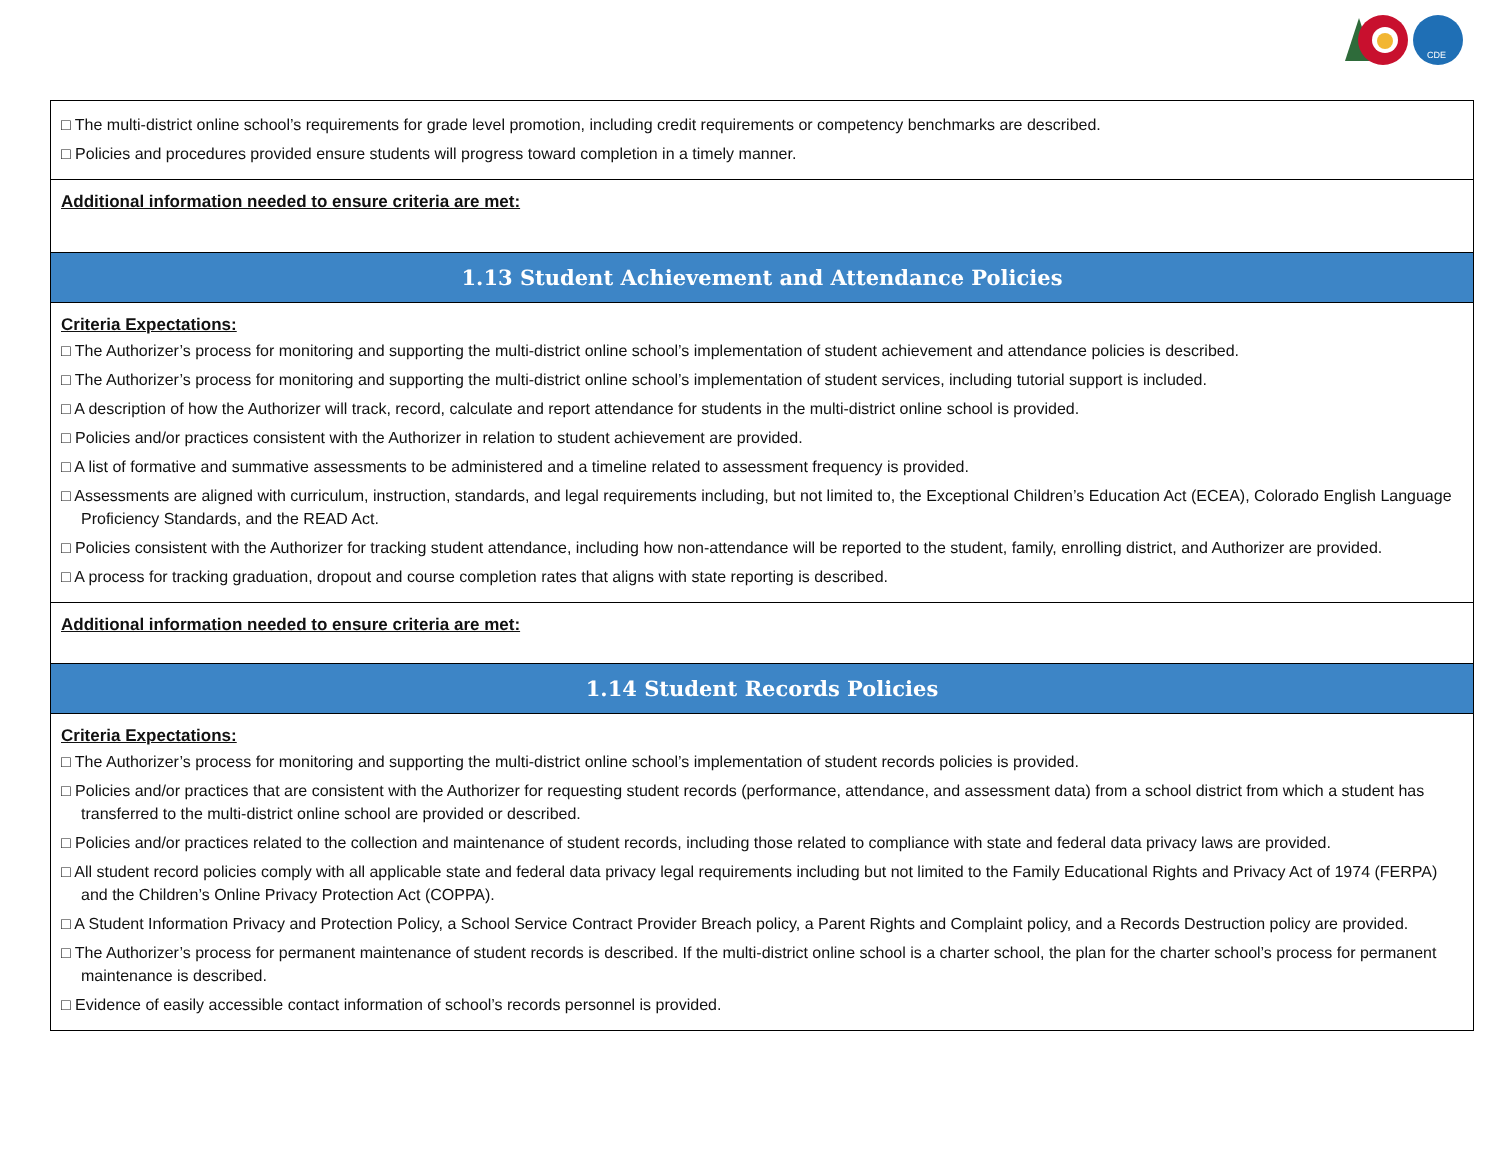CDE
| □ The multi-district online school’s requirements for grade level promotion, including credit requirements or competency benchmarks are described. □ Policies and procedures provided ensure students will progress toward completion in a timely manner. |
| Additional information needed to ensure criteria are met: |
| 1.13 Student Achievement and Attendance Policies |
| Criteria Expectations: □ The Authorizer’s process for monitoring and supporting the multi-district online school’s implementation of student achievement and attendance policies is described. □ The Authorizer’s process for monitoring and supporting the multi-district online school’s implementation of student services, including tutorial support is included. □ A description of how the Authorizer will track, record, calculate and report attendance for students in the multi-district online school is provided. □ Policies and/or practices consistent with the Authorizer in relation to student achievement are provided. □ A list of formative and summative assessments to be administered and a timeline related to assessment frequency is provided. □ Assessments are aligned with curriculum, instruction, standards, and legal requirements including, but not limited to, the Exceptional Children’s Education Act (ECEA), Colorado English Language Proficiency Standards, and the READ Act. □ Policies consistent with the Authorizer for tracking student attendance, including how non-attendance will be reported to the student, family, enrolling district, and Authorizer are provided. □ A process for tracking graduation, dropout and course completion rates that aligns with state reporting is described. |
| Additional information needed to ensure criteria are met: |
| 1.14 Student Records Policies |
| Criteria Expectations: □ The Authorizer’s process for monitoring and supporting the multi-district online school’s implementation of student records policies is provided. □ Policies and/or practices that are consistent with the Authorizer for requesting student records (performance, attendance, and assessment data) from a school district from which a student has transferred to the multi-district online school are provided or described. □ Policies and/or practices related to the collection and maintenance of student records, including those related to compliance with state and federal data privacy laws are provided. □ All student record policies comply with all applicable state and federal data privacy legal requirements including but not limited to the Family Educational Rights and Privacy Act of 1974 (FERPA) and the Children’s Online Privacy Protection Act (COPPA). □ A Student Information Privacy and Protection Policy, a School Service Contract Provider Breach policy, a Parent Rights and Complaint policy, and a Records Destruction policy are provided. □ The Authorizer’s process for permanent maintenance of student records is described. If the multi-district online school is a charter school, the plan for the charter school’s process for permanent maintenance is described. □ Evidence of easily accessible contact information of school’s records personnel is provided. |